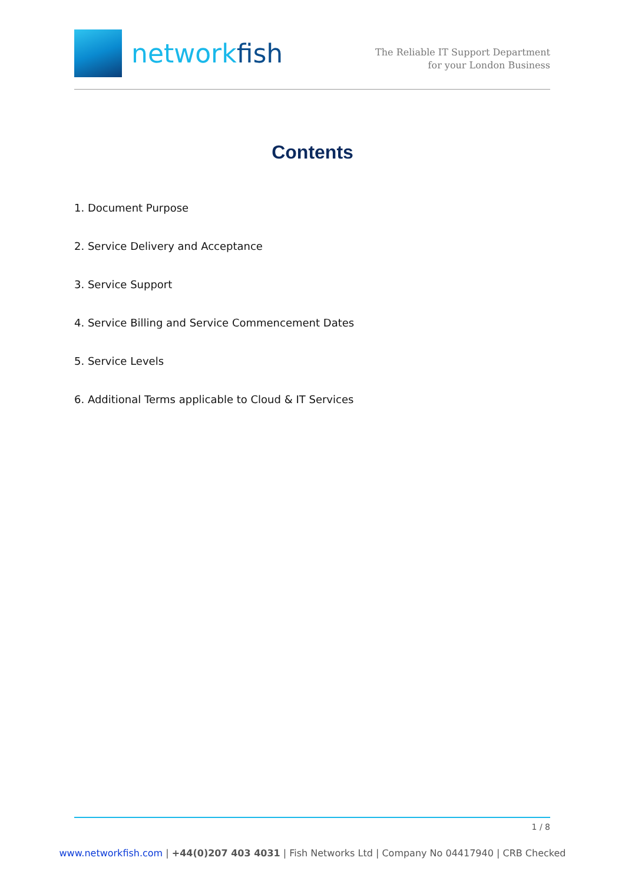networkfish
The Reliable IT Support Department
for your London Business
Contents
1. Document Purpose
2. Service Delivery and Acceptance
3. Service Support
4. Service Billing and Service Commencement Dates
5. Service Levels
6. Additional Terms applicable to Cloud & IT Services
1 / 8
www.networkfish.com | +44(0)207 403 4031 | Fish Networks Ltd | Company No 04417940 | CRB Checked